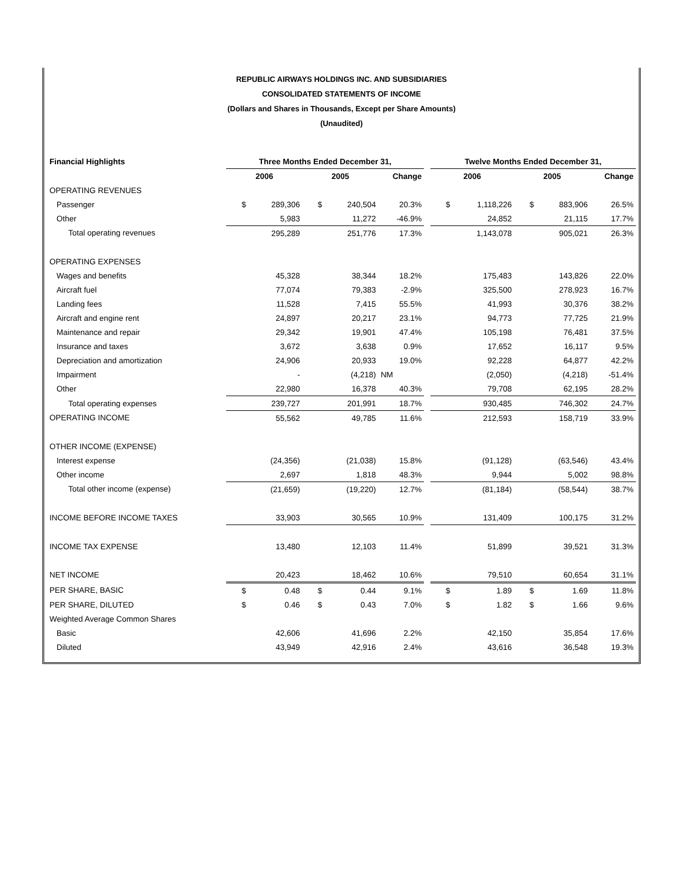REPUBLIC AIRWAYS HOLDINGS INC. AND SUBSIDIARIES
CONSOLIDATED STATEMENTS OF INCOME
(Dollars and Shares in Thousands, Except per Share Amounts)
(Unaudited)
| Financial Highlights | Three Months Ended December 31, | | | | | | Twelve Months Ended December 31, | | | | |
| --- | --- | --- | --- | --- | --- | --- | --- | --- | --- | --- | --- |
| | 2006 | | 2005 | | Change | | 2006 | | 2005 | | Change |
| OPERATING REVENUES | | | | | | | | | | | |
| Passenger | $ | 289,306 | $ | 240,504 | 20.3% | | $ | 1,118,226 | $ | 883,906 | 26.5% |
| Other | | 5,983 | | 11,272 | -46.9% | | | 24,852 | | 21,115 | 17.7% |
| Total operating revenues | | 295,289 | | 251,776 | 17.3% | | | 1,143,078 | | 905,021 | 26.3% |
| OPERATING EXPENSES | | | | | | | | | | | |
| Wages and benefits | | 45,328 | | 38,344 | 18.2% | | | 175,483 | | 143,826 | 22.0% |
| Aircraft fuel | | 77,074 | | 79,383 | -2.9% | | | 325,500 | | 278,923 | 16.7% |
| Landing fees | | 11,528 | | 7,415 | 55.5% | | | 41,993 | | 30,376 | 38.2% |
| Aircraft and engine rent | | 24,897 | | 20,217 | 23.1% | | | 94,773 | | 77,725 | 21.9% |
| Maintenance and repair | | 29,342 | | 19,901 | 47.4% | | | 105,198 | | 76,481 | 37.5% |
| Insurance and taxes | | 3,672 | | 3,638 | 0.9% | | | 17,652 | | 16,117 | 9.5% |
| Depreciation and amortization | | 24,906 | | 20,933 | 19.0% | | | 92,228 | | 64,877 | 42.2% |
| Impairment | | - | | (4,218) | NM | | | (2,050) | | (4,218) | -51.4% |
| Other | | 22,980 | | 16,378 | 40.3% | | | 79,708 | | 62,195 | 28.2% |
| Total operating expenses | | 239,727 | | 201,991 | 18.7% | | | 930,485 | | 746,302 | 24.7% |
| OPERATING INCOME | | 55,562 | | 49,785 | 11.6% | | | 212,593 | | 158,719 | 33.9% |
| OTHER INCOME (EXPENSE) | | | | | | | | | | | |
| Interest expense | | (24,356) | | (21,038) | 15.8% | | | (91,128) | | (63,546) | 43.4% |
| Other income | | 2,697 | | 1,818 | 48.3% | | | 9,944 | | 5,002 | 98.8% |
| Total other income (expense) | | (21,659) | | (19,220) | 12.7% | | | (81,184) | | (58,544) | 38.7% |
| INCOME BEFORE INCOME TAXES | | 33,903 | | 30,565 | 10.9% | | | 131,409 | | 100,175 | 31.2% |
| INCOME TAX EXPENSE | | 13,480 | | 12,103 | 11.4% | | | 51,899 | | 39,521 | 31.3% |
| NET INCOME | | 20,423 | | 18,462 | 10.6% | | | 79,510 | | 60,654 | 31.1% |
| PER SHARE, BASIC | $ | 0.48 | $ | 0.44 | 9.1% | | $ | 1.89 | $ | 1.69 | 11.8% |
| PER SHARE, DILUTED | $ | 0.46 | $ | 0.43 | 7.0% | | $ | 1.82 | $ | 1.66 | 9.6% |
| Weighted Average Common Shares | | | | | | | | | | | |
| Basic | | 42,606 | | 41,696 | 2.2% | | | 42,150 | | 35,854 | 17.6% |
| Diluted | | 43,949 | | 42,916 | 2.4% | | | 43,616 | | 36,548 | 19.3% |